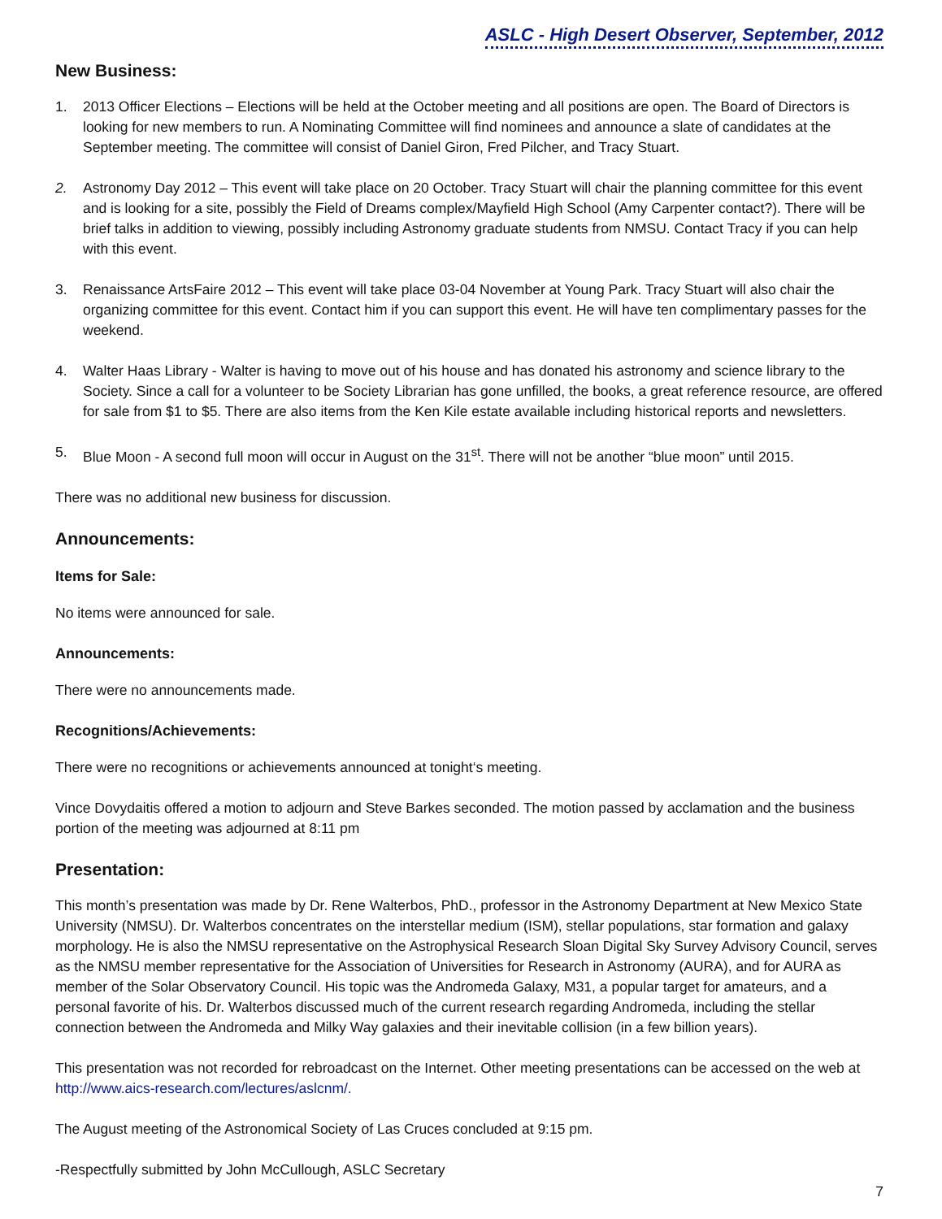ASLC - High Desert Observer, September, 2012
New Business:
1. 2013 Officer Elections – Elections will be held at the October meeting and all positions are open. The Board of Directors is looking for new members to run. A Nominating Committee will find nominees and announce a slate of candidates at the September meeting. The committee will consist of Daniel Giron, Fred Pilcher, and Tracy Stuart.
2. Astronomy Day 2012 – This event will take place on 20 October. Tracy Stuart will chair the planning committee for this event and is looking for a site, possibly the Field of Dreams complex/Mayfield High School (Amy Carpenter contact?). There will be brief talks in addition to viewing, possibly including Astronomy graduate students from NMSU. Contact Tracy if you can help with this event.
3. Renaissance ArtsFaire 2012 – This event will take place 03-04 November at Young Park. Tracy Stuart will also chair the organizing committee for this event. Contact him if you can support this event. He will have ten complimentary passes for the weekend.
4. Walter Haas Library - Walter is having to move out of his house and has donated his astronomy and science library to the Society. Since a call for a volunteer to be Society Librarian has gone unfilled, the books, a great reference resource, are offered for sale from $1 to $5. There are also items from the Ken Kile estate available including historical reports and newsletters.
5. Blue Moon - A second full moon will occur in August on the 31<sup>st</sup>. There will not be another “blue moon” until 2015.
There was no additional new business for discussion.
Announcements:
Items for Sale:
No items were announced for sale.
Announcements:
There were no announcements made.
Recognitions/Achievements:
There were no recognitions or achievements announced at tonight‘s meeting.
Vince Dovydaitis offered a motion to adjourn and Steve Barkes seconded. The motion passed by acclamation and the business portion of the meeting was adjourned at 8:11 pm
Presentation:
This month’s presentation was made by Dr. Rene Walterbos, PhD., professor in the Astronomy Department at New Mexico State University (NMSU). Dr. Walterbos concentrates on the interstellar medium (ISM), stellar populations, star formation and galaxy morphology. He is also the NMSU representative on the Astrophysical Research Sloan Digital Sky Survey Advisory Council, serves as the NMSU member representative for the Association of Universities for Research in Astronomy (AURA), and for AURA as member of the Solar Observatory Council. His topic was the Andromeda Galaxy, M31, a popular target for amateurs, and a personal favorite of his. Dr. Walterbos discussed much of the current research regarding Andromeda, including the stellar connection between the Andromeda and Milky Way galaxies and their inevitable collision (in a few billion years).
This presentation was not recorded for rebroadcast on the Internet. Other meeting presentations can be accessed on the web at http://www.aics-research.com/lectures/aslcnm/.
The August meeting of the Astronomical Society of Las Cruces concluded at 9:15 pm.
-Respectfully submitted by John McCullough, ASLC Secretary
7